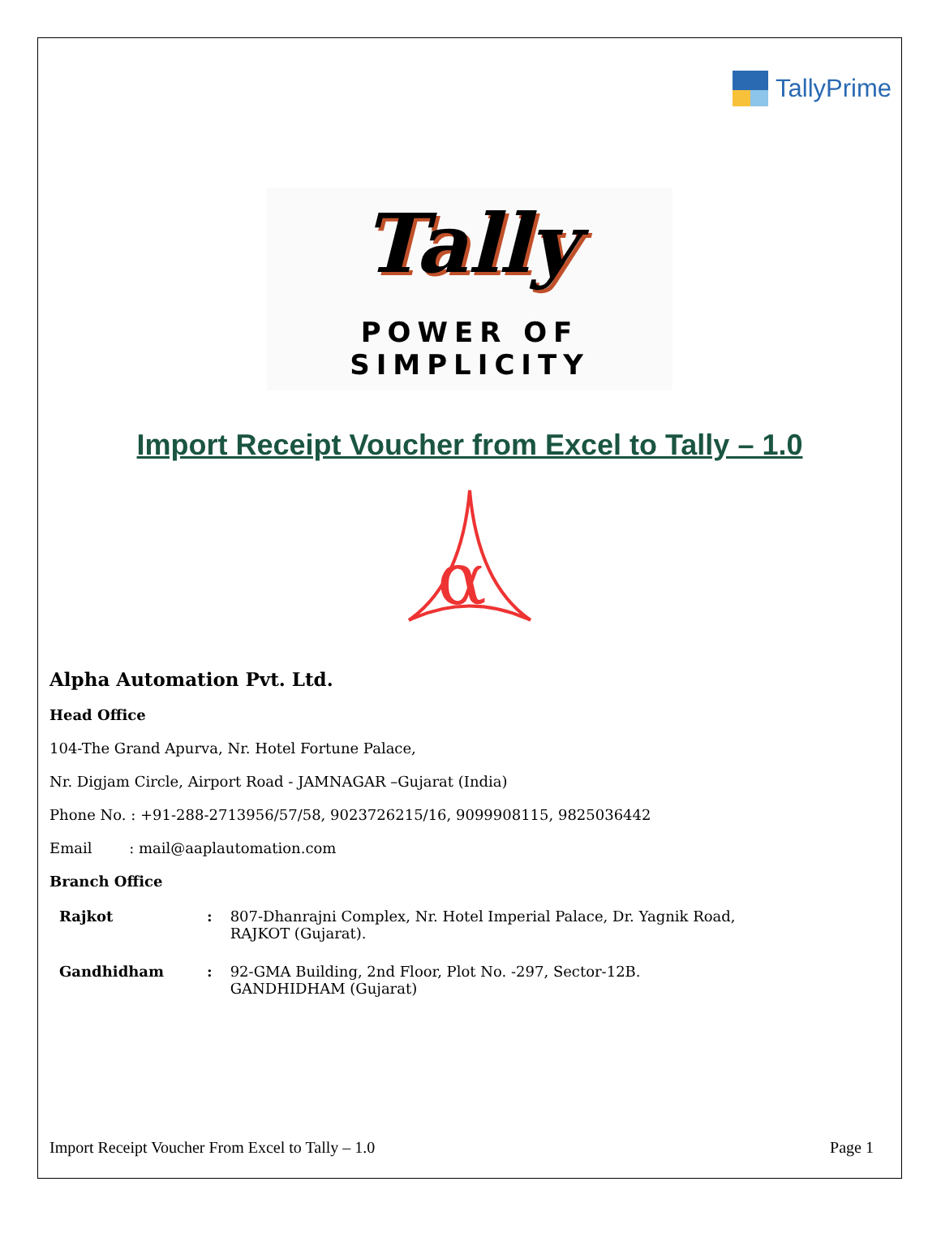TallyPrime
Tally
POWER OF SIMPLICITY
Import Receipt Voucher from Excel to Tally – 1.0
α
Alpha Automation Pvt. Ltd.
Head Office
104-The Grand Apurva, Nr. Hotel Fortune Palace,
Nr. Digjam Circle, Airport Road - JAMNAGAR –Gujarat (India)
Phone No. : +91-288-2713956/57/58, 9023726215/16, 9099908115, 9825036442
Email : mail@aaplautomation.com
Branch Office
| Rajkot | : | 807-Dhanrajni Complex, Nr. Hotel Imperial Palace, Dr. Yagnik Road, RAJKOT (Gujarat). |
| Gandhidham | : | 92-GMA Building, 2nd Floor, Plot No. -297, Sector-12B. GANDHIDHAM (Gujarat) |
Import Receipt Voucher From Excel to Tally – 1.0 Page 1